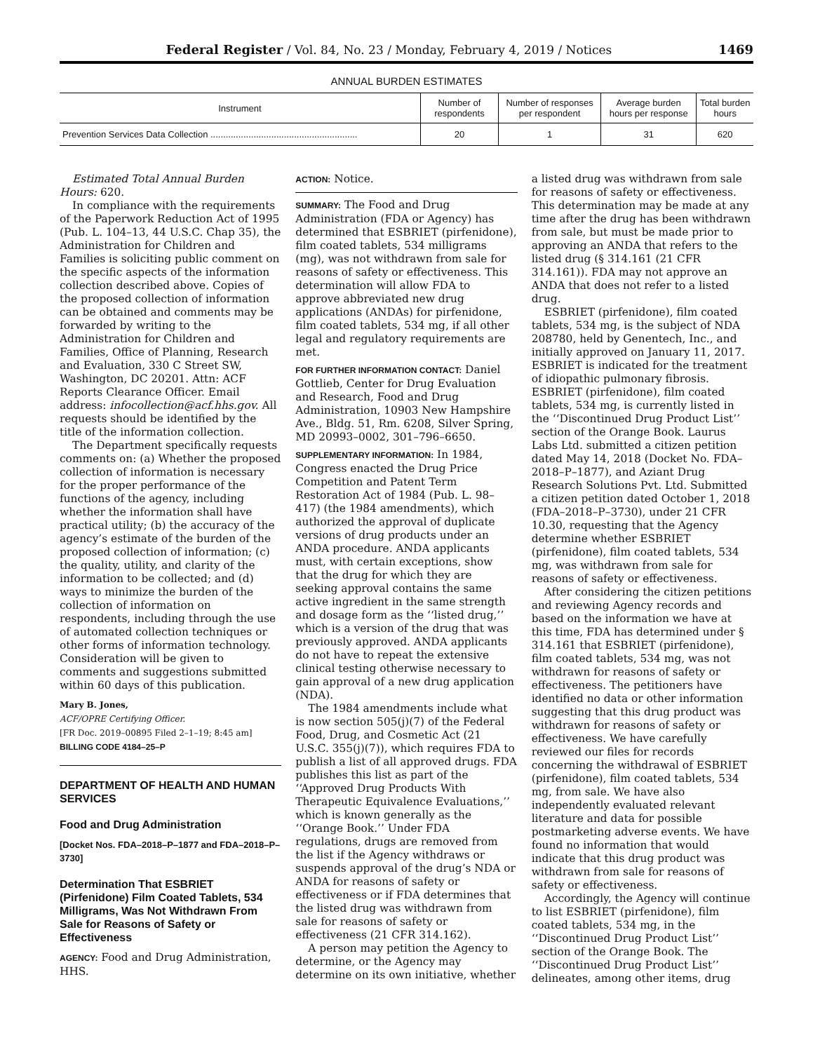Federal Register / Vol. 84, No. 23 / Monday, February 4, 2019 / Notices 1469
ANNUAL BURDEN ESTIMATES
| Instrument | Number of respondents | Number of responses per respondent | Average burden hours per response | Total burden hours |
| --- | --- | --- | --- | --- |
| Prevention Services Data Collection .......................................................... | 20 | 1 | 31 | 620 |
Estimated Total Annual Burden Hours: 620.
In compliance with the requirements of the Paperwork Reduction Act of 1995 (Pub. L. 104–13, 44 U.S.C. Chap 35), the Administration for Children and Families is soliciting public comment on the specific aspects of the information collection described above. Copies of the proposed collection of information can be obtained and comments may be forwarded by writing to the Administration for Children and Families, Office of Planning, Research and Evaluation, 330 C Street SW, Washington, DC 20201. Attn: ACF Reports Clearance Officer. Email address: infocollection@acf.hhs.gov. All requests should be identified by the title of the information collection.
The Department specifically requests comments on: (a) Whether the proposed collection of information is necessary for the proper performance of the functions of the agency, including whether the information shall have practical utility; (b) the accuracy of the agency’s estimate of the burden of the proposed collection of information; (c) the quality, utility, and clarity of the information to be collected; and (d) ways to minimize the burden of the collection of information on respondents, including through the use of automated collection techniques or other forms of information technology. Consideration will be given to comments and suggestions submitted within 60 days of this publication.
Mary B. Jones,
ACF/OPRE Certifying Officer.
[FR Doc. 2019–00895 Filed 2–1–19; 8:45 am]
BILLING CODE 4184–25–P
DEPARTMENT OF HEALTH AND HUMAN SERVICES
Food and Drug Administration
[Docket Nos. FDA–2018–P–1877 and FDA–2018–P–3730]
Determination That ESBRIET (Pirfenidone) Film Coated Tablets, 534 Milligrams, Was Not Withdrawn From Sale for Reasons of Safety or Effectiveness
AGENCY: Food and Drug Administration, HHS.
ACTION: Notice.
SUMMARY: The Food and Drug Administration (FDA or Agency) has determined that ESBRIET (pirfenidone), film coated tablets, 534 milligrams (mg), was not withdrawn from sale for reasons of safety or effectiveness. This determination will allow FDA to approve abbreviated new drug applications (ANDAs) for pirfenidone, film coated tablets, 534 mg, if all other legal and regulatory requirements are met.
FOR FURTHER INFORMATION CONTACT: Daniel Gottlieb, Center for Drug Evaluation and Research, Food and Drug Administration, 10903 New Hampshire Ave., Bldg. 51, Rm. 6208, Silver Spring, MD 20993–0002, 301–796–6650.
SUPPLEMENTARY INFORMATION: In 1984, Congress enacted the Drug Price Competition and Patent Term Restoration Act of 1984 (Pub. L. 98–417) (the 1984 amendments), which authorized the approval of duplicate versions of drug products under an ANDA procedure. ANDA applicants must, with certain exceptions, show that the drug for which they are seeking approval contains the same active ingredient in the same strength and dosage form as the ‘‘listed drug,’’ which is a version of the drug that was previously approved. ANDA applicants do not have to repeat the extensive clinical testing otherwise necessary to gain approval of a new drug application (NDA).
The 1984 amendments include what is now section 505(j)(7) of the Federal Food, Drug, and Cosmetic Act (21 U.S.C. 355(j)(7)), which requires FDA to publish a list of all approved drugs. FDA publishes this list as part of the ‘‘Approved Drug Products With Therapeutic Equivalence Evaluations,’’ which is known generally as the ‘‘Orange Book.’’ Under FDA regulations, drugs are removed from the list if the Agency withdraws or suspends approval of the drug’s NDA or ANDA for reasons of safety or effectiveness or if FDA determines that the listed drug was withdrawn from sale for reasons of safety or effectiveness (21 CFR 314.162).
A person may petition the Agency to determine, or the Agency may determine on its own initiative, whether
a listed drug was withdrawn from sale for reasons of safety or effectiveness. This determination may be made at any time after the drug has been withdrawn from sale, but must be made prior to approving an ANDA that refers to the listed drug (§ 314.161 (21 CFR 314.161)). FDA may not approve an ANDA that does not refer to a listed drug.
ESBRIET (pirfenidone), film coated tablets, 534 mg, is the subject of NDA 208780, held by Genentech, Inc., and initially approved on January 11, 2017. ESBRIET is indicated for the treatment of idiopathic pulmonary fibrosis. ESBRIET (pirfenidone), film coated tablets, 534 mg, is currently listed in the ‘‘Discontinued Drug Product List’’ section of the Orange Book. Laurus Labs Ltd. submitted a citizen petition dated May 14, 2018 (Docket No. FDA–2018–P–1877), and Aziant Drug Research Solutions Pvt. Ltd. Submitted a citizen petition dated October 1, 2018 (FDA–2018–P–3730), under 21 CFR 10.30, requesting that the Agency determine whether ESBRIET (pirfenidone), film coated tablets, 534 mg, was withdrawn from sale for reasons of safety or effectiveness.
After considering the citizen petitions and reviewing Agency records and based on the information we have at this time, FDA has determined under § 314.161 that ESBRIET (pirfenidone), film coated tablets, 534 mg, was not withdrawn for reasons of safety or effectiveness. The petitioners have identified no data or other information suggesting that this drug product was withdrawn for reasons of safety or effectiveness. We have carefully reviewed our files for records concerning the withdrawal of ESBRIET (pirfenidone), film coated tablets, 534 mg, from sale. We have also independently evaluated relevant literature and data for possible postmarketing adverse events. We have found no information that would indicate that this drug product was withdrawn from sale for reasons of safety or effectiveness.
Accordingly, the Agency will continue to list ESBRIET (pirfenidone), film coated tablets, 534 mg, in the ‘‘Discontinued Drug Product List’’ section of the Orange Book. The ‘‘Discontinued Drug Product List’’ delineates, among other items, drug